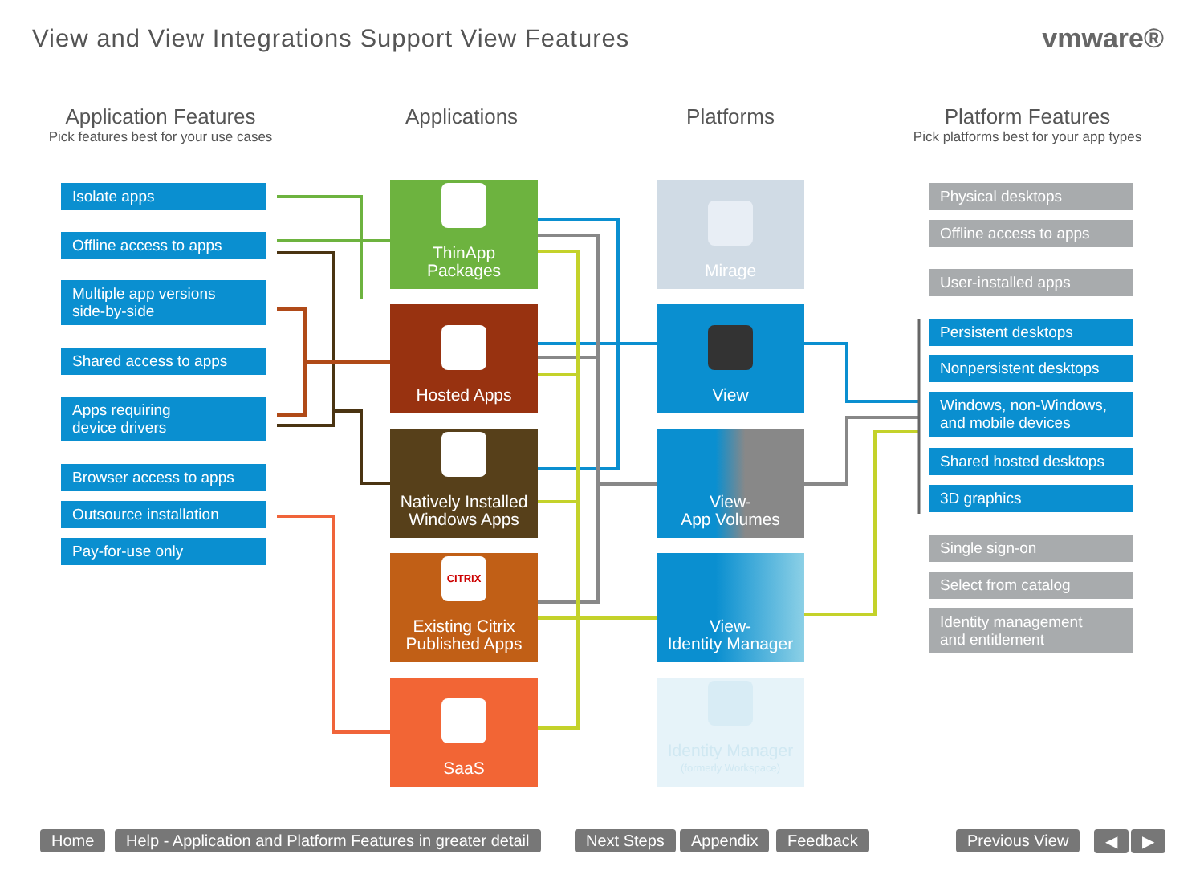View and View Integrations Support View Features
vmware®
Application Features
Pick features best for your use cases
Applications Platforms
Platform Features
Pick platforms best for your app types
Isolate apps
Offline access to apps
Multiple app versions
side-by-side
Shared access to apps
Apps requiring
device drivers
Browser access to apps
Outsource installation
Pay-for-use only
ThinApp
Packages
Hosted Apps
Natively Installed
Windows Apps
CITRIX
Existing Citrix
Published Apps
SaaS
Mirage
View
View-
App Volumes
View-
Identity Manager
Identity Manager
(formerly Workspace)
Physical desktops
Offline access to apps
User-installed apps
Persistent desktops
Nonpersistent desktops
Windows, non-Windows,
and mobile devices
Shared hosted desktops
3D graphics
Single sign-on
Select from catalog
Identity management
and entitlement
Home
Help - Application and Platform Features in greater detail
Next Steps Appendix Feedback Previous View ◀ ▶